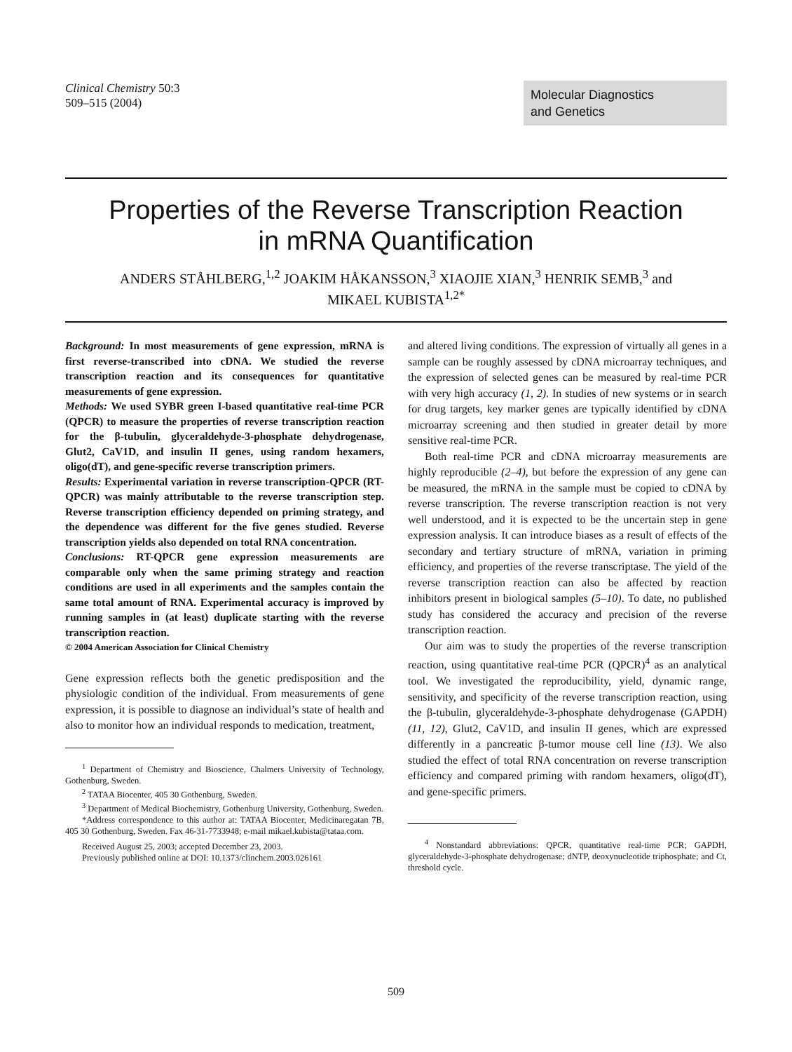Clinical Chemistry 50:3
509–515 (2004)
Molecular Diagnostics
and Genetics
Properties of the Reverse Transcription Reaction
in mRNA Quantification
ANDERS STÅHLBERG,<sup>1,2</sup> JOAKIM HÅKANSSON,<sup>3</sup> XIAOJIE XIAN,<sup>3</sup> HENRIK SEMB,<sup>3</sup> and
MIKAEL KUBISTA<sup>1,2*</sup>
Background: In most measurements of gene expression, mRNA is first reverse-transcribed into cDNA. We studied the reverse transcription reaction and its consequences for quantitative measurements of gene expression.
Methods: We used SYBR green I-based quantitative real-time PCR (QPCR) to measure the properties of reverse transcription reaction for the β-tubulin, glyceraldehyde-3-phosphate dehydrogenase, Glut2, CaV1D, and insulin II genes, using random hexamers, oligo(dT), and gene-specific reverse transcription primers.
Results: Experimental variation in reverse transcription-QPCR (RT-QPCR) was mainly attributable to the reverse transcription step. Reverse transcription efficiency depended on priming strategy, and the dependence was different for the five genes studied. Reverse transcription yields also depended on total RNA concentration.
Conclusions: RT-QPCR gene expression measurements are comparable only when the same priming strategy and reaction conditions are used in all experiments and the samples contain the same total amount of RNA. Experimental accuracy is improved by running samples in (at least) duplicate starting with the reverse transcription reaction.
© 2004 American Association for Clinical Chemistry
Gene expression reflects both the genetic predisposition and the physiologic condition of the individual. From measurements of gene expression, it is possible to diagnose an individual’s state of health and also to monitor how an individual responds to medication, treatment,
<sup>1</sup> Department of Chemistry and Bioscience, Chalmers University of Technology, Gothenburg, Sweden.
<sup>2</sup> TATAA Biocenter, 405 30 Gothenburg, Sweden.
<sup>3</sup> Department of Medical Biochemistry, Gothenburg University, Gothenburg, Sweden.
*Address correspondence to this author at: TATAA Biocenter, Medicinaregatan 7B, 405 30 Gothenburg, Sweden. Fax 46-31-7733948; e-mail mikael.kubista@tataa.com.
Received August 25, 2003; accepted December 23, 2003.
Previously published online at DOI: 10.1373/clinchem.2003.026161
and altered living conditions. The expression of virtually all genes in a sample can be roughly assessed by cDNA microarray techniques, and the expression of selected genes can be measured by real-time PCR with very high accuracy (1, 2). In studies of new systems or in search for drug targets, key marker genes are typically identified by cDNA microarray screening and then studied in greater detail by more sensitive real-time PCR.
Both real-time PCR and cDNA microarray measurements are highly reproducible (2–4), but before the expression of any gene can be measured, the mRNA in the sample must be copied to cDNA by reverse transcription. The reverse transcription reaction is not very well understood, and it is expected to be the uncertain step in gene expression analysis. It can introduce biases as a result of effects of the secondary and tertiary structure of mRNA, variation in priming efficiency, and properties of the reverse transcriptase. The yield of the reverse transcription reaction can also be affected by reaction inhibitors present in biological samples (5–10). To date, no published study has considered the accuracy and precision of the reverse transcription reaction.
Our aim was to study the properties of the reverse transcription reaction, using quantitative real-time PCR (QPCR)<sup>4</sup> as an analytical tool. We investigated the reproducibility, yield, dynamic range, sensitivity, and specificity of the reverse transcription reaction, using the β-tubulin, glyceraldehyde-3-phosphate dehydrogenase (GAPDH) (11, 12), Glut2, CaV1D, and insulin II genes, which are expressed differently in a pancreatic β-tumor mouse cell line (13). We also studied the effect of total RNA concentration on reverse transcription efficiency and compared priming with random hexamers, oligo(dT), and gene-specific primers.
<sup>4</sup> Nonstandard abbreviations: QPCR, quantitative real-time PCR; GAPDH, glyceraldehyde-3-phosphate dehydrogenase; dNTP, deoxynucleotide triphosphate; and Ct, threshold cycle.
509